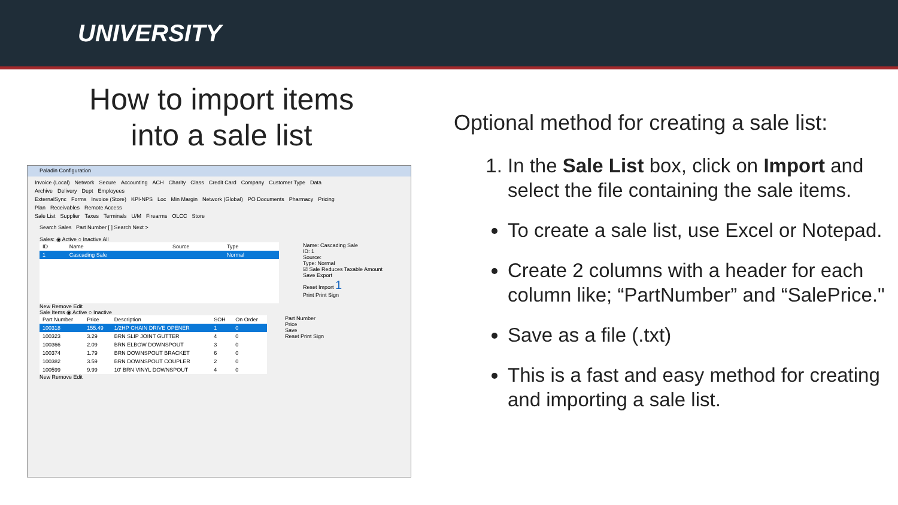UNIVERSITY
How to import items
into a sale list
Paladin Configuration
Invoice (Local) Network Secure Accounting ACH Charity Class Credit Card Company Customer Type Data Archive Delivery Dept Employees
ExternalSync Forms Invoice (Store) KPI-NPS Loc Min Margin Network (Global) PO Documents Pharmacy Pricing Plan Receivables Remote Access
Sale List Supplier Taxes Terminals U/M Firearms OLCC Store
Search Sales Part Number [ ] Search Next >
Sales: ◉ Active ○ Inactive All
| ID | Name | Source | Type |
| --- | --- | --- | --- |
| 1 | Cascading Sale | | Normal |
Name: Cascading Sale
ID: 1
Source:
Type: Normal
☑ Sale Reduces Taxable Amount
Save Export
Reset Import 1
Print Print Sign
New Remove Edit
Sale Items ◉ Active ○ Inactive
| Part Number | Price | Description | SOH | On Order |
| --- | --- | --- | --- | --- |
| 100318 | 155.49 | 1/2HP CHAIN DRIVE OPENER | 1 | 0 |
| 100323 | 3.29 | BRN SLIP JOINT GUTTER | 4 | 0 |
| 100366 | 2.09 | BRN ELBOW DOWNSPOUT | 3 | 0 |
| 100374 | 1.79 | BRN DOWNSPOUT BRACKET | 6 | 0 |
| 100382 | 3.59 | BRN DOWNSPOUT COUPLER | 2 | 0 |
| 100599 | 9.99 | 10' BRN VINYL DOWNSPOUT | 4 | 0 |
Part Number
Price
Save
Reset Print Sign
New Remove Edit
Optional method for creating a sale list:
1. In the Sale List box, click on Import and select the file containing the sale items.
To create a sale list, use Excel or Notepad.
Create 2 columns with a header for each column like; “PartNumber” and “SalePrice."
Save as a file (.txt)
This is a fast and easy method for creating and importing a sale list.